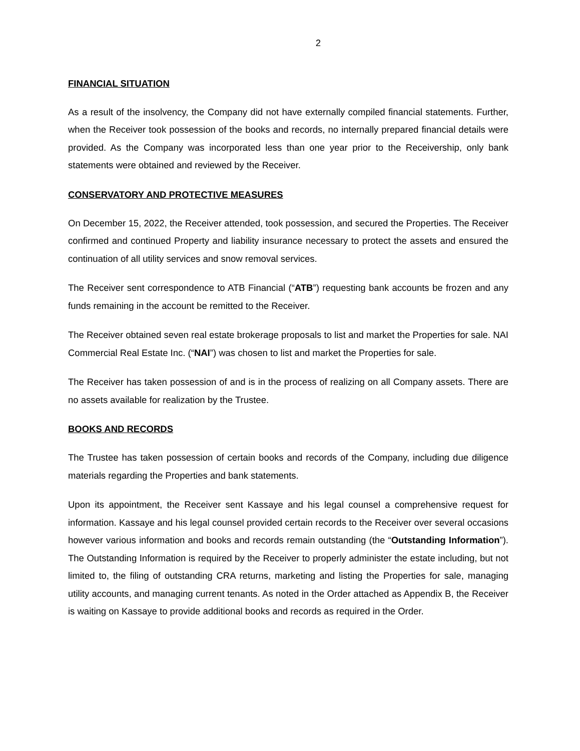2
FINANCIAL SITUATION
As a result of the insolvency, the Company did not have externally compiled financial statements. Further, when the Receiver took possession of the books and records, no internally prepared financial details were provided. As the Company was incorporated less than one year prior to the Receivership, only bank statements were obtained and reviewed by the Receiver.
CONSERVATORY AND PROTECTIVE MEASURES
On December 15, 2022, the Receiver attended, took possession, and secured the Properties. The Receiver confirmed and continued Property and liability insurance necessary to protect the assets and ensured the continuation of all utility services and snow removal services.
The Receiver sent correspondence to ATB Financial (“ATB”) requesting bank accounts be frozen and any funds remaining in the account be remitted to the Receiver.
The Receiver obtained seven real estate brokerage proposals to list and market the Properties for sale. NAI Commercial Real Estate Inc. (“NAI”) was chosen to list and market the Properties for sale.
The Receiver has taken possession of and is in the process of realizing on all Company assets. There are no assets available for realization by the Trustee.
BOOKS AND RECORDS
The Trustee has taken possession of certain books and records of the Company, including due diligence materials regarding the Properties and bank statements.
Upon its appointment, the Receiver sent Kassaye and his legal counsel a comprehensive request for information. Kassaye and his legal counsel provided certain records to the Receiver over several occasions however various information and books and records remain outstanding (the “Outstanding Information”). The Outstanding Information is required by the Receiver to properly administer the estate including, but not limited to, the filing of outstanding CRA returns, marketing and listing the Properties for sale, managing utility accounts, and managing current tenants. As noted in the Order attached as Appendix B, the Receiver is waiting on Kassaye to provide additional books and records as required in the Order.